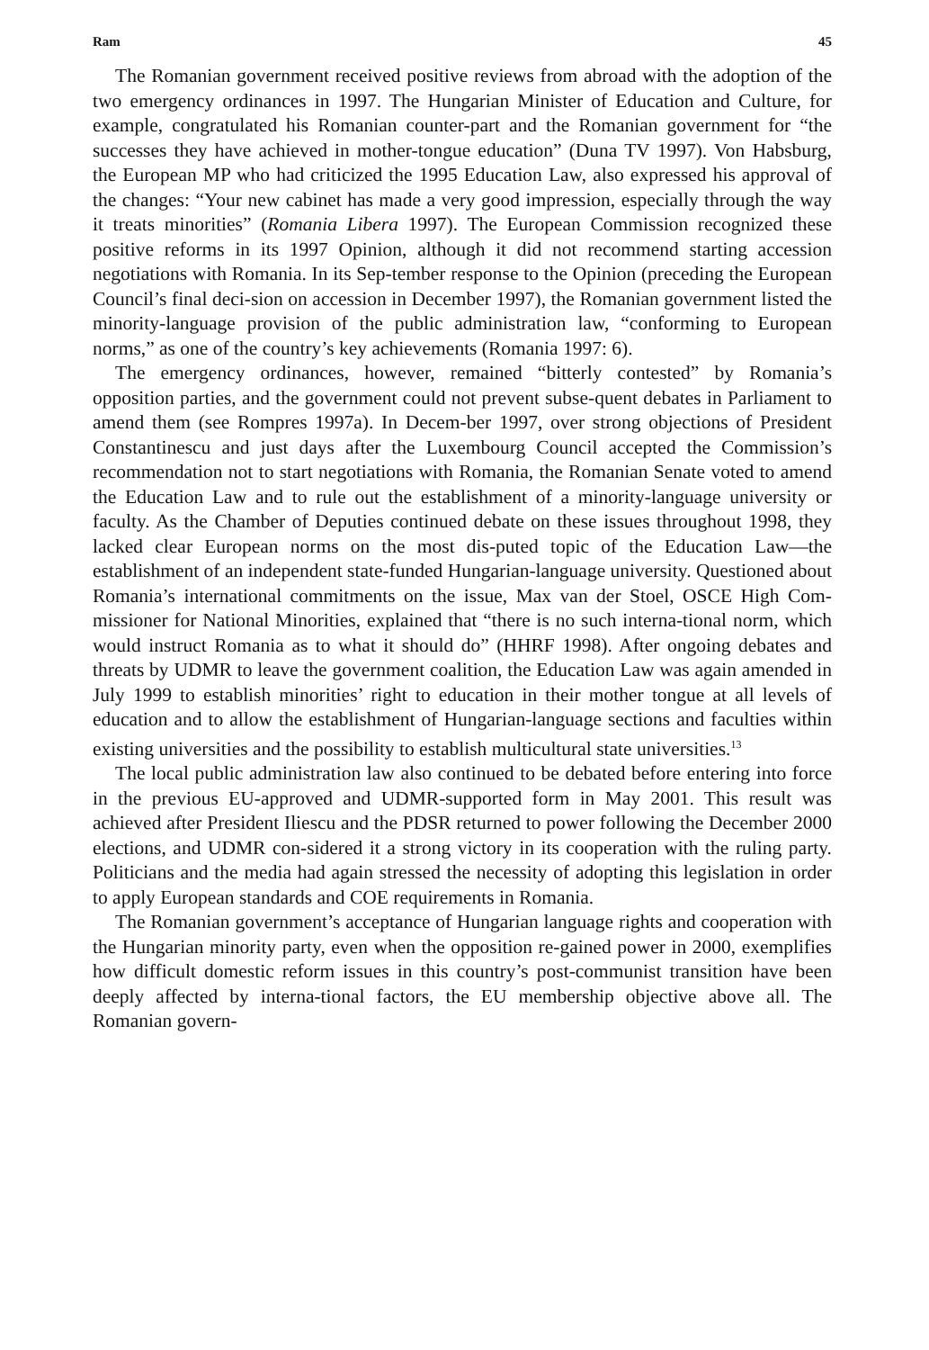Ram 45
The Romanian government received positive reviews from abroad with the adoption of the two emergency ordinances in 1997. The Hungarian Minister of Education and Culture, for example, congratulated his Romanian counter-part and the Romanian government for “the successes they have achieved in mother-tongue education” (Duna TV 1997). Von Habsburg, the European MP who had criticized the 1995 Education Law, also expressed his approval of the changes: “Your new cabinet has made a very good impression, especially through the way it treats minorities” (Romania Libera 1997). The European Commission recognized these positive reforms in its 1997 Opinion, although it did not recommend starting accession negotiations with Romania. In its Sep-tember response to the Opinion (preceding the European Council’s final deci-sion on accession in December 1997), the Romanian government listed the minority-language provision of the public administration law, “conforming to European norms,” as one of the country’s key achievements (Romania 1997: 6).
The emergency ordinances, however, remained “bitterly contested” by Romania’s opposition parties, and the government could not prevent subse-quent debates in Parliament to amend them (see Rompres 1997a). In Decem-ber 1997, over strong objections of President Constantinescu and just days after the Luxembourg Council accepted the Commission’s recommendation not to start negotiations with Romania, the Romanian Senate voted to amend the Education Law and to rule out the establishment of a minority-language university or faculty. As the Chamber of Deputies continued debate on these issues throughout 1998, they lacked clear European norms on the most dis-puted topic of the Education Law—the establishment of an independent state-funded Hungarian-language university. Questioned about Romania’s international commitments on the issue, Max van der Stoel, OSCE High Com-missioner for National Minorities, explained that “there is no such interna-tional norm, which would instruct Romania as to what it should do” (HHRF 1998). After ongoing debates and threats by UDMR to leave the government coalition, the Education Law was again amended in July 1999 to establish minorities’ right to education in their mother tongue at all levels of education and to allow the establishment of Hungarian-language sections and faculties within existing universities and the possibility to establish multicultural state universities.<sup>13</sup>
The local public administration law also continued to be debated before entering into force in the previous EU-approved and UDMR-supported form in May 2001. This result was achieved after President Iliescu and the PDSR returned to power following the December 2000 elections, and UDMR con-sidered it a strong victory in its cooperation with the ruling party. Politicians and the media had again stressed the necessity of adopting this legislation in order to apply European standards and COE requirements in Romania.
The Romanian government’s acceptance of Hungarian language rights and cooperation with the Hungarian minority party, even when the opposition re-gained power in 2000, exemplifies how difficult domestic reform issues in this country’s post-communist transition have been deeply affected by interna-tional factors, the EU membership objective above all. The Romanian govern-